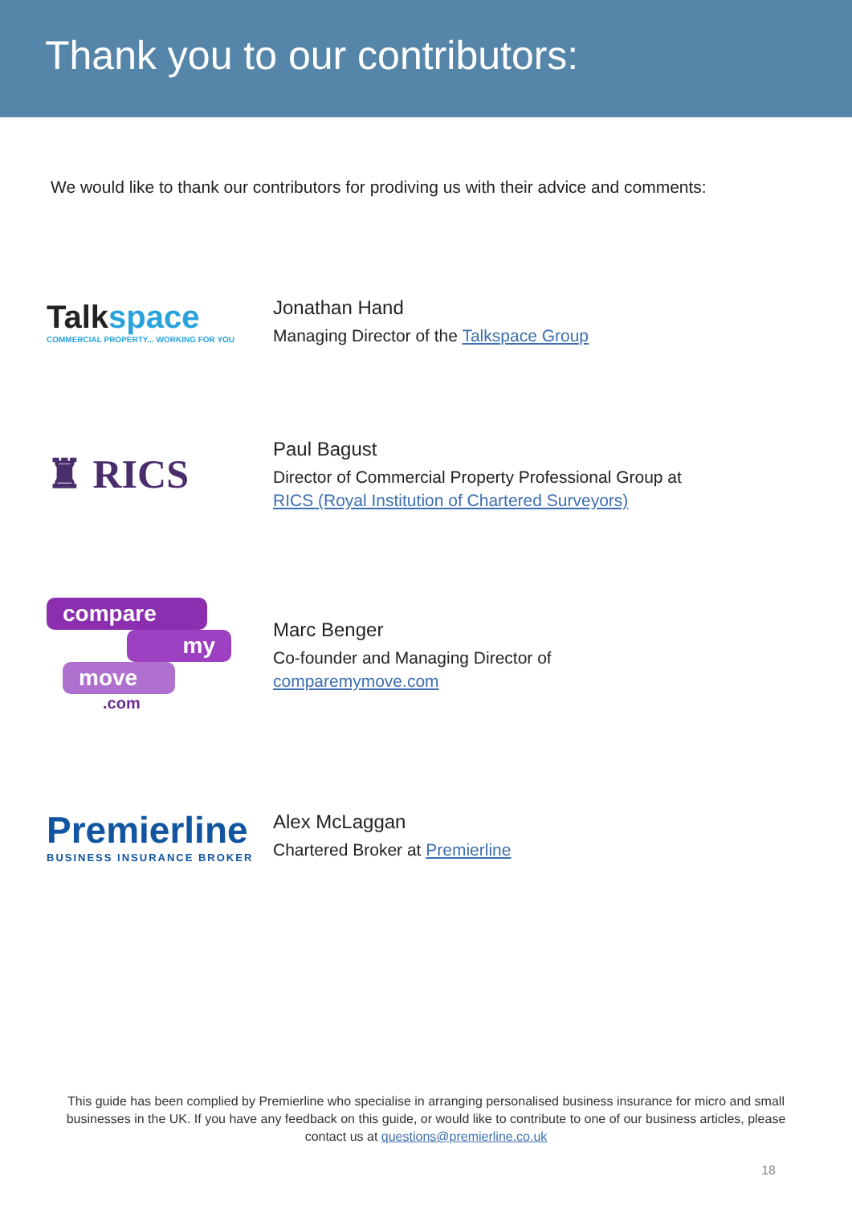Thank you to our contributors:
We would like to thank our contributors for prodiving us with their advice and comments:
Talk space
COMMERCIAL PROPERTY... WORKING FOR YOU
Jonathan Hand
Managing Director of the Talkspace Group
♜ RICS
Paul Bagust
Director of Commercial Property Professional Group at
RICS (Royal Institution of Chartered Surveyors)
compare
my
move
.com
Marc Benger
Co-founder and Managing Director of
comparemymove.com
Premierline
BUSINESS INSURANCE BROKER
Alex McLaggan
Chartered Broker at Premierline
This guide has been complied by Premierline who specialise in arranging personalised business insurance for micro and small businesses in the UK. If you have any feedback on this guide, or would like to contribute to one of our business articles, please contact us at questions@premierline.co.uk
18